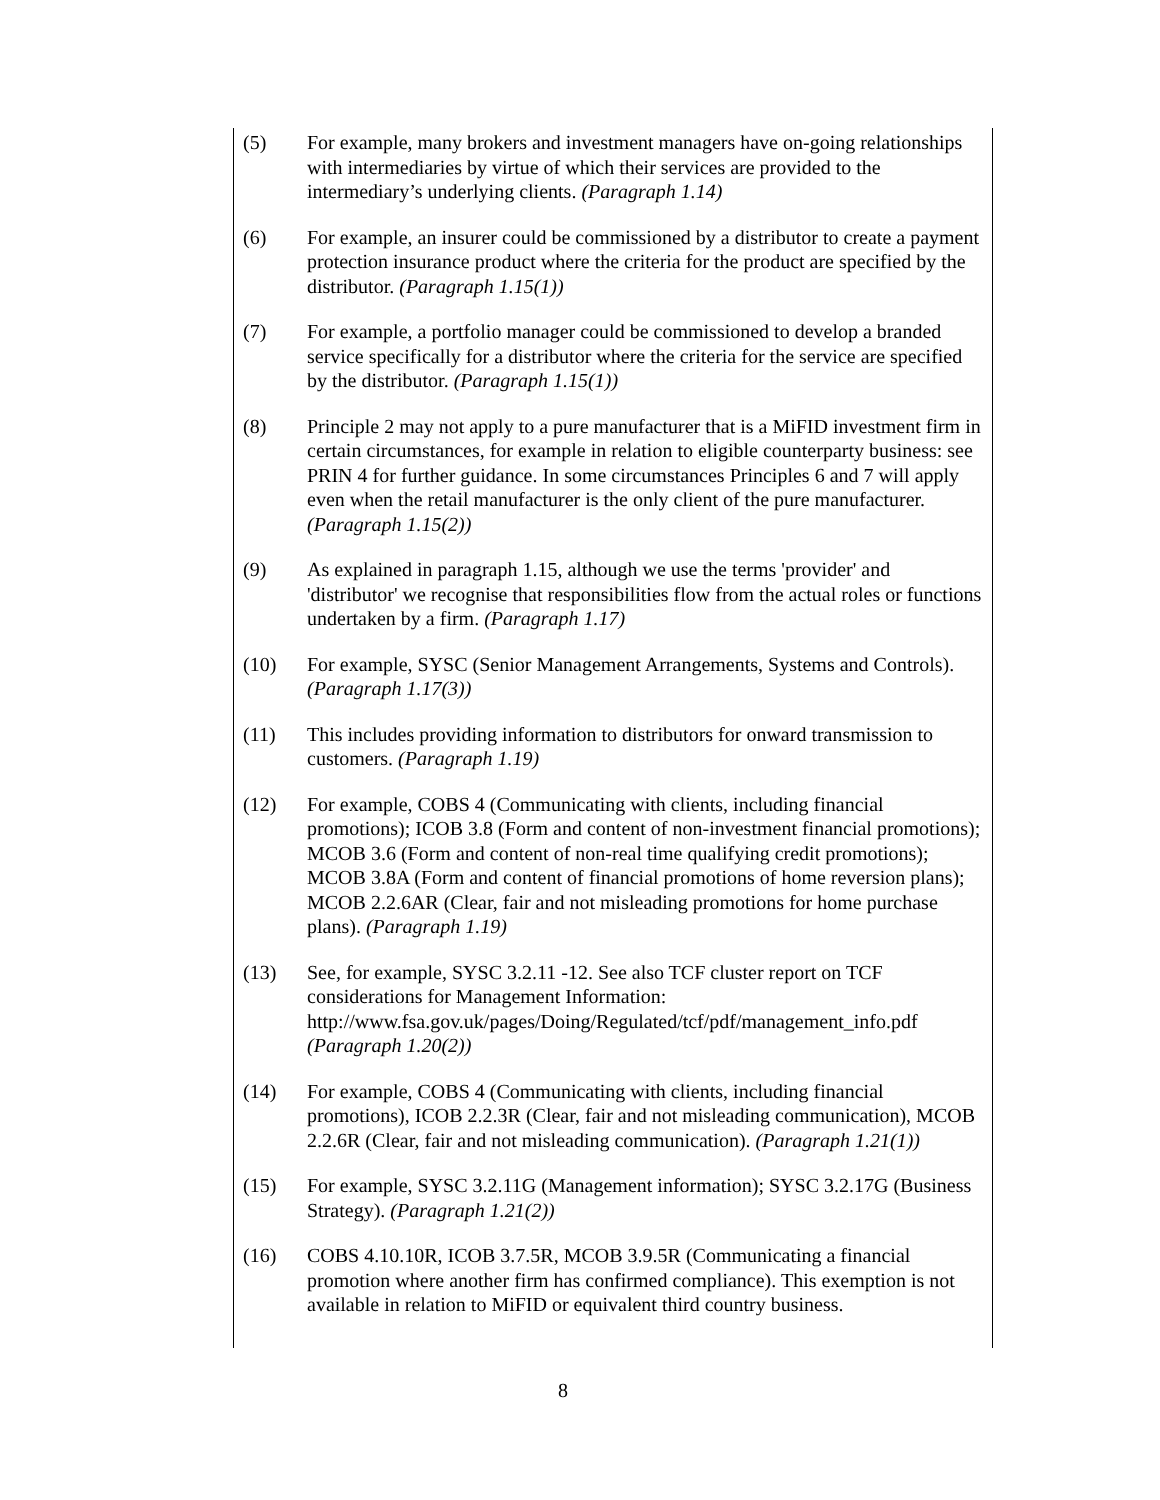(5) For example, many brokers and investment managers have on-going relationships with intermediaries by virtue of which their services are provided to the intermediary’s underlying clients. (Paragraph 1.14)
(6) For example, an insurer could be commissioned by a distributor to create a payment protection insurance product where the criteria for the product are specified by the distributor. (Paragraph 1.15(1))
(7) For example, a portfolio manager could be commissioned to develop a branded service specifically for a distributor where the criteria for the service are specified by the distributor. (Paragraph 1.15(1))
(8) Principle 2 may not apply to a pure manufacturer that is a MiFID investment firm in certain circumstances, for example in relation to eligible counterparty business: see PRIN 4 for further guidance. In some circumstances Principles 6 and 7 will apply even when the retail manufacturer is the only client of the pure manufacturer. (Paragraph 1.15(2))
(9) As explained in paragraph 1.15, although we use the terms 'provider' and 'distributor' we recognise that responsibilities flow from the actual roles or functions undertaken by a firm. (Paragraph 1.17)
(10) For example, SYSC (Senior Management Arrangements, Systems and Controls). (Paragraph 1.17(3))
(11) This includes providing information to distributors for onward transmission to customers. (Paragraph 1.19)
(12) For example, COBS 4 (Communicating with clients, including financial promotions); ICOB 3.8 (Form and content of non-investment financial promotions); MCOB 3.6 (Form and content of non-real time qualifying credit promotions); MCOB 3.8A (Form and content of financial promotions of home reversion plans); MCOB 2.2.6AR (Clear, fair and not misleading promotions for home purchase plans). (Paragraph 1.19)
(13) See, for example, SYSC 3.2.11 -12. See also TCF cluster report on TCF considerations for Management Information: http://www.fsa.gov.uk/pages/Doing/Regulated/tcf/pdf/management_info.pdf (Paragraph 1.20(2))
(14) For example, COBS 4 (Communicating with clients, including financial promotions), ICOB 2.2.3R (Clear, fair and not misleading communication), MCOB 2.2.6R (Clear, fair and not misleading communication). (Paragraph 1.21(1))
(15) For example, SYSC 3.2.11G (Management information); SYSC 3.2.17G (Business Strategy). (Paragraph 1.21(2))
(16) COBS 4.10.10R, ICOB 3.7.5R, MCOB 3.9.5R (Communicating a financial promotion where another firm has confirmed compliance). This exemption is not available in relation to MiFID or equivalent third country business.
8